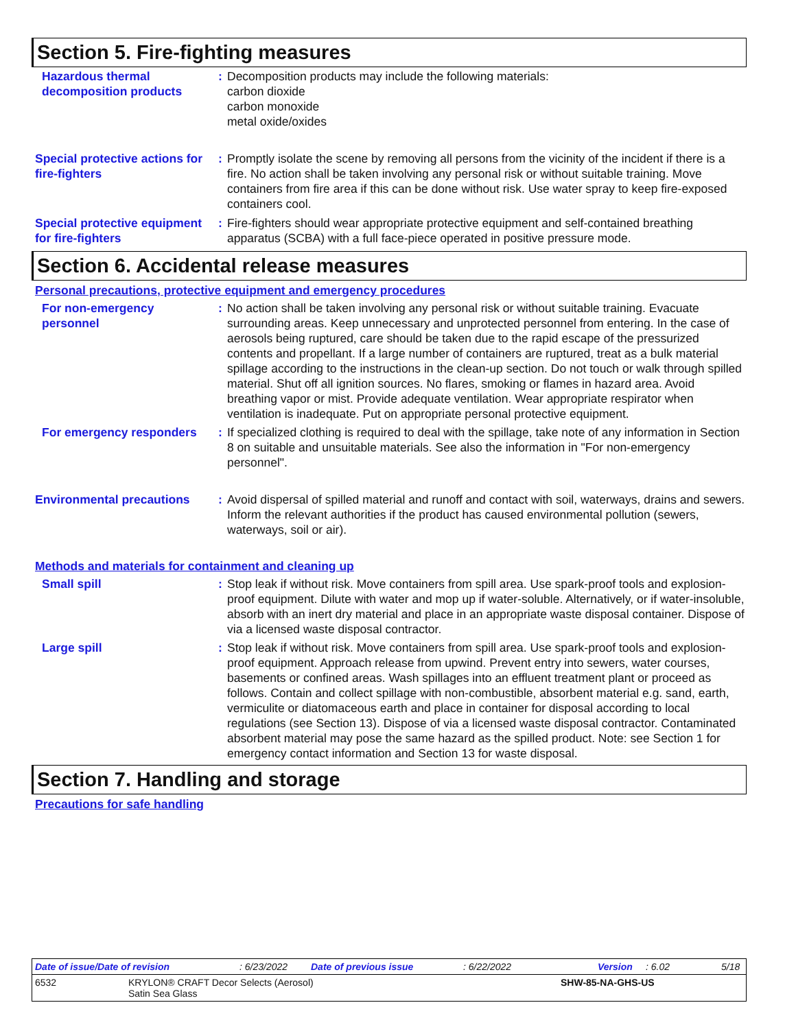Section 5. Fire-fighting measures
Hazardous thermal decomposition products
: Decomposition products may include the following materials:
carbon dioxide
carbon monoxide
metal oxide/oxides
Special protective actions for fire-fighters
: Promptly isolate the scene by removing all persons from the vicinity of the incident if there is a fire. No action shall be taken involving any personal risk or without suitable training. Move containers from fire area if this can be done without risk. Use water spray to keep fire-exposed containers cool.
Special protective equipment for fire-fighters
: Fire-fighters should wear appropriate protective equipment and self-contained breathing apparatus (SCBA) with a full face-piece operated in positive pressure mode.
Section 6. Accidental release measures
Personal precautions, protective equipment and emergency procedures
For non-emergency personnel
: No action shall be taken involving any personal risk or without suitable training. Evacuate surrounding areas. Keep unnecessary and unprotected personnel from entering. In the case of aerosols being ruptured, care should be taken due to the rapid escape of the pressurized contents and propellant. If a large number of containers are ruptured, treat as a bulk material spillage according to the instructions in the clean-up section. Do not touch or walk through spilled material. Shut off all ignition sources. No flares, smoking or flames in hazard area. Avoid breathing vapor or mist. Provide adequate ventilation. Wear appropriate respirator when ventilation is inadequate. Put on appropriate personal protective equipment.
For emergency responders
: If specialized clothing is required to deal with the spillage, take note of any information in Section 8 on suitable and unsuitable materials. See also the information in "For non-emergency personnel".
Environmental precautions
: Avoid dispersal of spilled material and runoff and contact with soil, waterways, drains and sewers. Inform the relevant authorities if the product has caused environmental pollution (sewers, waterways, soil or air).
Methods and materials for containment and cleaning up
Small spill : Stop leak if without risk. Move containers from spill area. Use spark-proof tools and explosion-proof equipment. Dilute with water and mop up if water-soluble. Alternatively, or if water-insoluble, absorb with an inert dry material and place in an appropriate waste disposal container. Dispose of via a licensed waste disposal contractor.
Large spill : Stop leak if without risk. Move containers from spill area. Use spark-proof tools and explosion-proof equipment. Approach release from upwind. Prevent entry into sewers, water courses, basements or confined areas. Wash spillages into an effluent treatment plant or proceed as follows. Contain and collect spillage with non-combustible, absorbent material e.g. sand, earth, vermiculite or diatomaceous earth and place in container for disposal according to local regulations (see Section 13). Dispose of via a licensed waste disposal contractor. Contaminated absorbent material may pose the same hazard as the spilled product. Note: see Section 1 for emergency contact information and Section 13 for waste disposal.
Section 7. Handling and storage
Precautions for safe handling
Date of issue/Date of revision: 6/23/2022 Date of previous issue: 6/22/2022 Version: 6.02 5/18
6532 KRYLON® CRAFT Decor Selects (Aerosol)
Satin Sea Glass SHW-85-NA-GHS-US